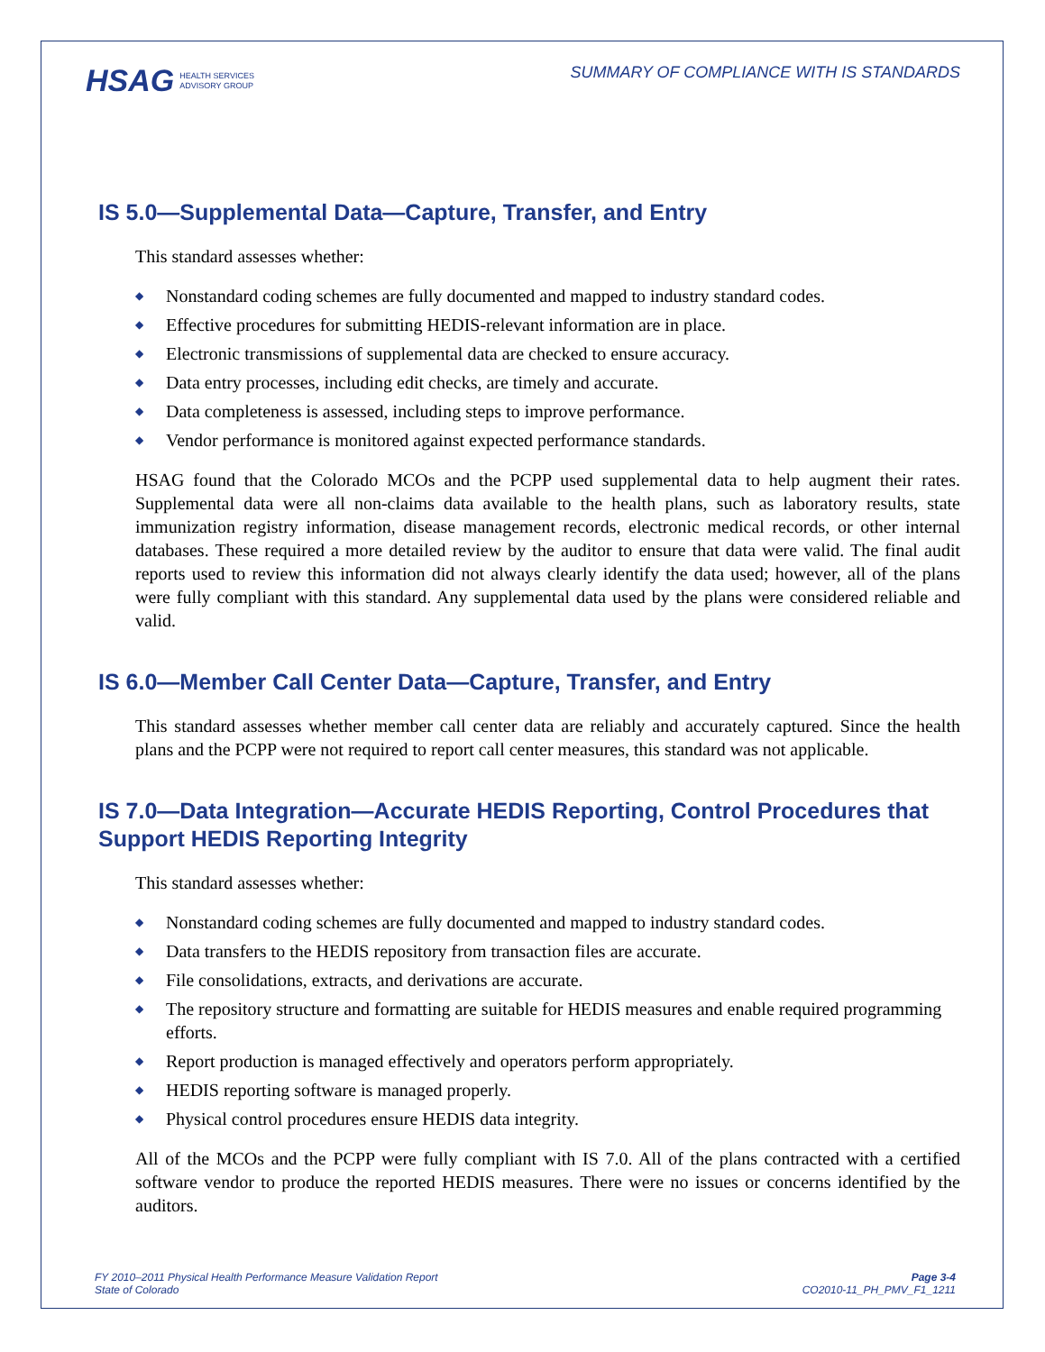HSAG HEALTH SERVICES
ADVISORY GROUP
SUMMARY OF COMPLIANCE WITH IS STANDARDS
IS 5.0—Supplemental Data—Capture, Transfer, and Entry
This standard assesses whether:
◆ Nonstandard coding schemes are fully documented and mapped to industry standard codes.
◆ Effective procedures for submitting HEDIS-relevant information are in place.
◆ Electronic transmissions of supplemental data are checked to ensure accuracy.
◆ Data entry processes, including edit checks, are timely and accurate.
◆ Data completeness is assessed, including steps to improve performance.
◆ Vendor performance is monitored against expected performance standards.
HSAG found that the Colorado MCOs and the PCPP used supplemental data to help augment their rates. Supplemental data were all non-claims data available to the health plans, such as laboratory results, state immunization registry information, disease management records, electronic medical records, or other internal databases. These required a more detailed review by the auditor to ensure that data were valid. The final audit reports used to review this information did not always clearly identify the data used; however, all of the plans were fully compliant with this standard. Any supplemental data used by the plans were considered reliable and valid.
IS 6.0—Member Call Center Data—Capture, Transfer, and Entry
This standard assesses whether member call center data are reliably and accurately captured. Since the health plans and the PCPP were not required to report call center measures, this standard was not applicable.
IS 7.0—Data Integration—Accurate HEDIS Reporting, Control Procedures that Support HEDIS Reporting Integrity
This standard assesses whether:
◆ Nonstandard coding schemes are fully documented and mapped to industry standard codes.
◆ Data transfers to the HEDIS repository from transaction files are accurate.
◆ File consolidations, extracts, and derivations are accurate.
◆ The repository structure and formatting are suitable for HEDIS measures and enable required programming efforts.
◆ Report production is managed effectively and operators perform appropriately.
◆ HEDIS reporting software is managed properly.
◆ Physical control procedures ensure HEDIS data integrity.
All of the MCOs and the PCPP were fully compliant with IS 7.0. All of the plans contracted with a certified software vendor to produce the reported HEDIS measures. There were no issues or concerns identified by the auditors.
FY 2010–2011 Physical Health Performance Measure Validation Report
State of Colorado
Page 3-4
CO2010-11_PH_PMV_F1_1211